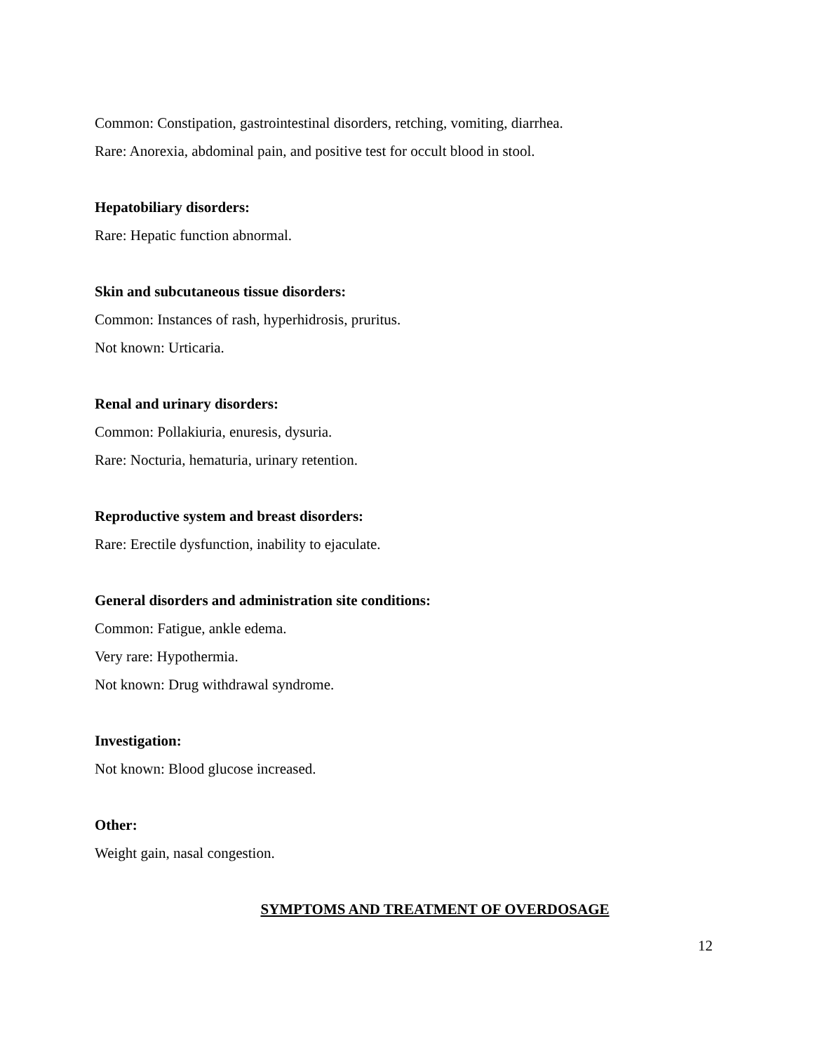Common: Constipation, gastrointestinal disorders, retching, vomiting, diarrhea.
Rare: Anorexia, abdominal pain, and positive test for occult blood in stool.
Hepatobiliary disorders:
Rare: Hepatic function abnormal.
Skin and subcutaneous tissue disorders:
Common: Instances of rash, hyperhidrosis, pruritus.
Not known: Urticaria.
Renal and urinary disorders:
Common: Pollakiuria, enuresis, dysuria.
Rare: Nocturia, hematuria, urinary retention.
Reproductive system and breast disorders:
Rare: Erectile dysfunction, inability to ejaculate.
General disorders and administration site conditions:
Common: Fatigue, ankle edema.
Very rare: Hypothermia.
Not known: Drug withdrawal syndrome.
Investigation:
Not known: Blood glucose increased.
Other:
Weight gain, nasal congestion.
SYMPTOMS AND TREATMENT OF OVERDOSAGE
12